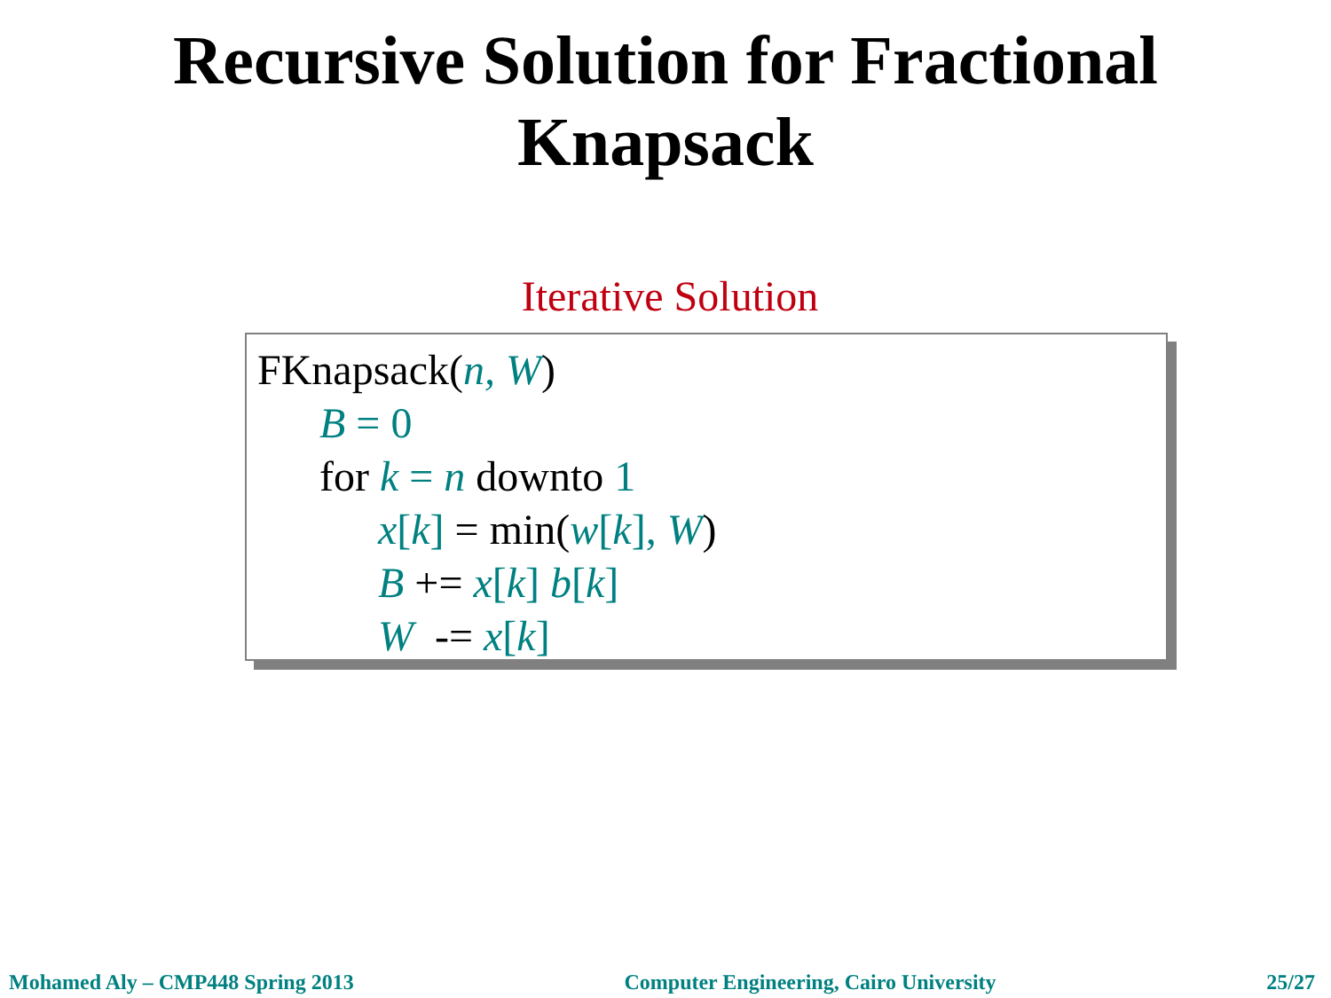Recursive Solution for Fractional
Knapsack
Iterative Solution
FKnapsack(n, W)
B = 0
for k = n downto 1
x[k] = min(w[k], W)
B += x[k] b[k]
W -= x[k]
Mohamed Aly – CMP448 Spring 2013 Computer Engineering, Cairo University 25/27